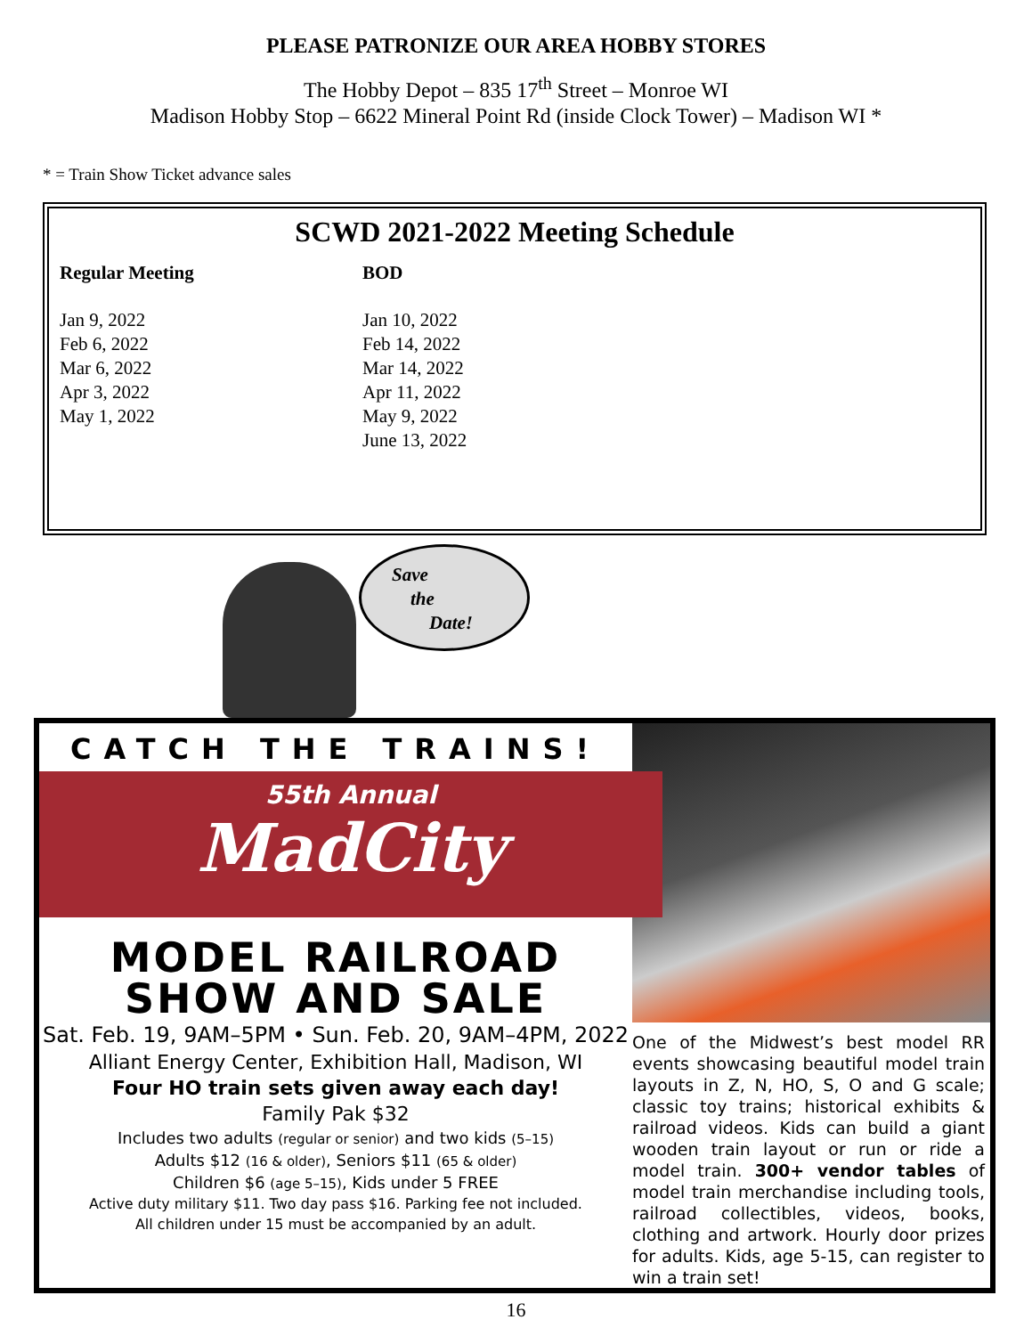PLEASE PATRONIZE OUR AREA HOBBY STORES
The Hobby Depot – 835 17<sup>th</sup> Street – Monroe WI
Madison Hobby Stop – 6622 Mineral Point Rd (inside Clock Tower) – Madison WI *
* = Train Show Ticket advance sales
SCWD 2021-2022 Meeting Schedule
| Regular Meeting | BOD |
| --- | --- |
| Jan 9, 2022 | Jan 10, 2022 |
| Feb 6, 2022 | Feb 14, 2022 |
| Mar 6, 2022 | Mar 14, 2022 |
| Apr 3, 2022 | Apr 11, 2022 |
| May 1, 2022 | May 9, 2022 |
| | June 13, 2022 |
Save
the
Date!
CATCH THE TRAINS!
55th Annual
MadCity
MODEL RAILROAD
SHOW AND SALE
Sat. Feb. 19, 9AM–5PM • Sun. Feb. 20, 9AM–4PM, 2022
Alliant Energy Center, Exhibition Hall, Madison, WI
Four HO train sets given away each day!
Family Pak $32
Includes two adults (regular or senior) and two kids (5–15)
Adults $12 (16 & older), Seniors $11 (65 & older)
Children $6 (age 5–15), Kids under 5 FREE
Active duty military $11. Two day pass $16. Parking fee not included.
All children under 15 must be accompanied by an adult.
One of the Midwest’s best model RR events showcasing beautiful model train layouts in Z, N, HO, S, O and G scale; classic toy trains; historical exhibits & railroad videos. Kids can build a giant wooden train layout or run or ride a model train. 300+ vendor tables of model train merchandise including tools, railroad collectibles, videos, books, clothing and artwork. Hourly door prizes for adults. Kids, age 5-15, can register to win a train set!
16